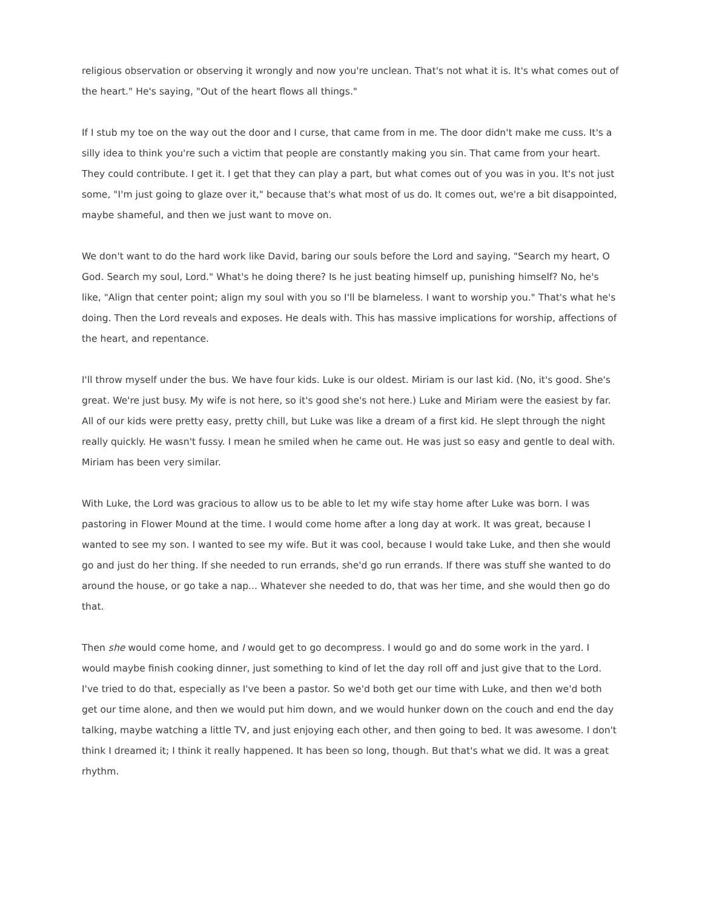religious observation or observing it wrongly and now you're unclean. That's not what it is. It's what comes out of the heart." He's saying, "Out of the heart flows all things."
If I stub my toe on the way out the door and I curse, that came from in me. The door didn't make me cuss. It's a silly idea to think you're such a victim that people are constantly making you sin. That came from your heart. They could contribute. I get it. I get that they can play a part, but what comes out of you was in you. It's not just some, "I'm just going to glaze over it," because that's what most of us do. It comes out, we're a bit disappointed, maybe shameful, and then we just want to move on.
We don't want to do the hard work like David, baring our souls before the Lord and saying, "Search my heart, O God. Search my soul, Lord." What's he doing there? Is he just beating himself up, punishing himself? No, he's like, "Align that center point; align my soul with you so I'll be blameless. I want to worship you." That's what he's doing. Then the Lord reveals and exposes. He deals with. This has massive implications for worship, affections of the heart, and repentance.
I'll throw myself under the bus. We have four kids. Luke is our oldest. Miriam is our last kid. (No, it's good. She's great. We're just busy. My wife is not here, so it's good she's not here.) Luke and Miriam were the easiest by far. All of our kids were pretty easy, pretty chill, but Luke was like a dream of a first kid. He slept through the night really quickly. He wasn't fussy. I mean he smiled when he came out. He was just so easy and gentle to deal with. Miriam has been very similar.
With Luke, the Lord was gracious to allow us to be able to let my wife stay home after Luke was born. I was pastoring in Flower Mound at the time. I would come home after a long day at work. It was great, because I wanted to see my son. I wanted to see my wife. But it was cool, because I would take Luke, and then she would go and just do her thing. If she needed to run errands, she'd go run errands. If there was stuff she wanted to do around the house, or go take a nap... Whatever she needed to do, that was her time, and she would then go do that.
Then she would come home, and I would get to go decompress. I would go and do some work in the yard. I would maybe finish cooking dinner, just something to kind of let the day roll off and just give that to the Lord. I've tried to do that, especially as I've been a pastor. So we'd both get our time with Luke, and then we'd both get our time alone, and then we would put him down, and we would hunker down on the couch and end the day talking, maybe watching a little TV, and just enjoying each other, and then going to bed. It was awesome. I don't think I dreamed it; I think it really happened. It has been so long, though. But that's what we did. It was a great rhythm.